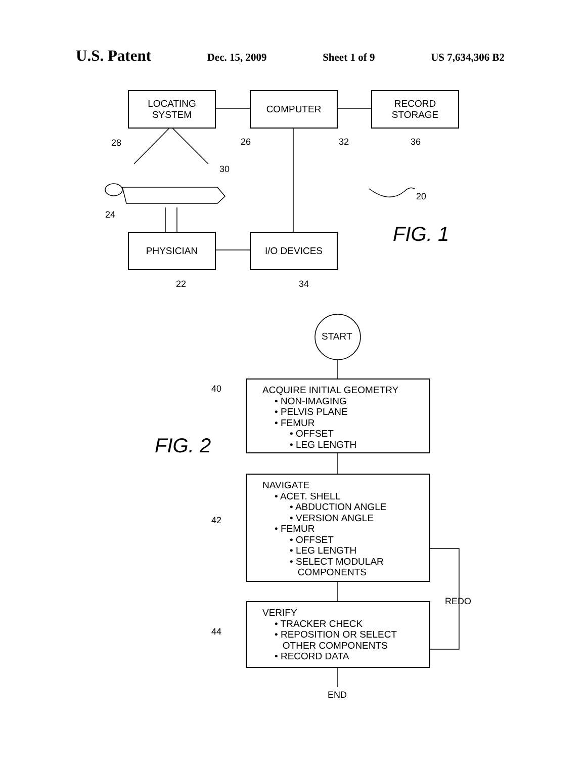U.S. Patent Dec. 15, 2009 Sheet 1 of 9 US 7,634,306 B2
LOCATING
SYSTEM
COMPUTER
RECORD
STORAGE
PHYSICIAN I/O DEVICES
28 26 32 36
30
20
24
FIG. 1
22 34
START
40
FIG. 2
ACQUIRE INITIAL GEOMETRY
• NON-IMAGING
• PELVIS PLANE
• FEMUR
• OFFSET
• LEG LENGTH
42
NAVIGATE
• ACET. SHELL
• ABDUCTION ANGLE
• VERSION ANGLE
• FEMUR
• OFFSET
• LEG LENGTH
• SELECT MODULAR
COMPONENTS
REDO
44
VERIFY
• TRACKER CHECK
• REPOSITION OR SELECT
OTHER COMPONENTS
• RECORD DATA
END